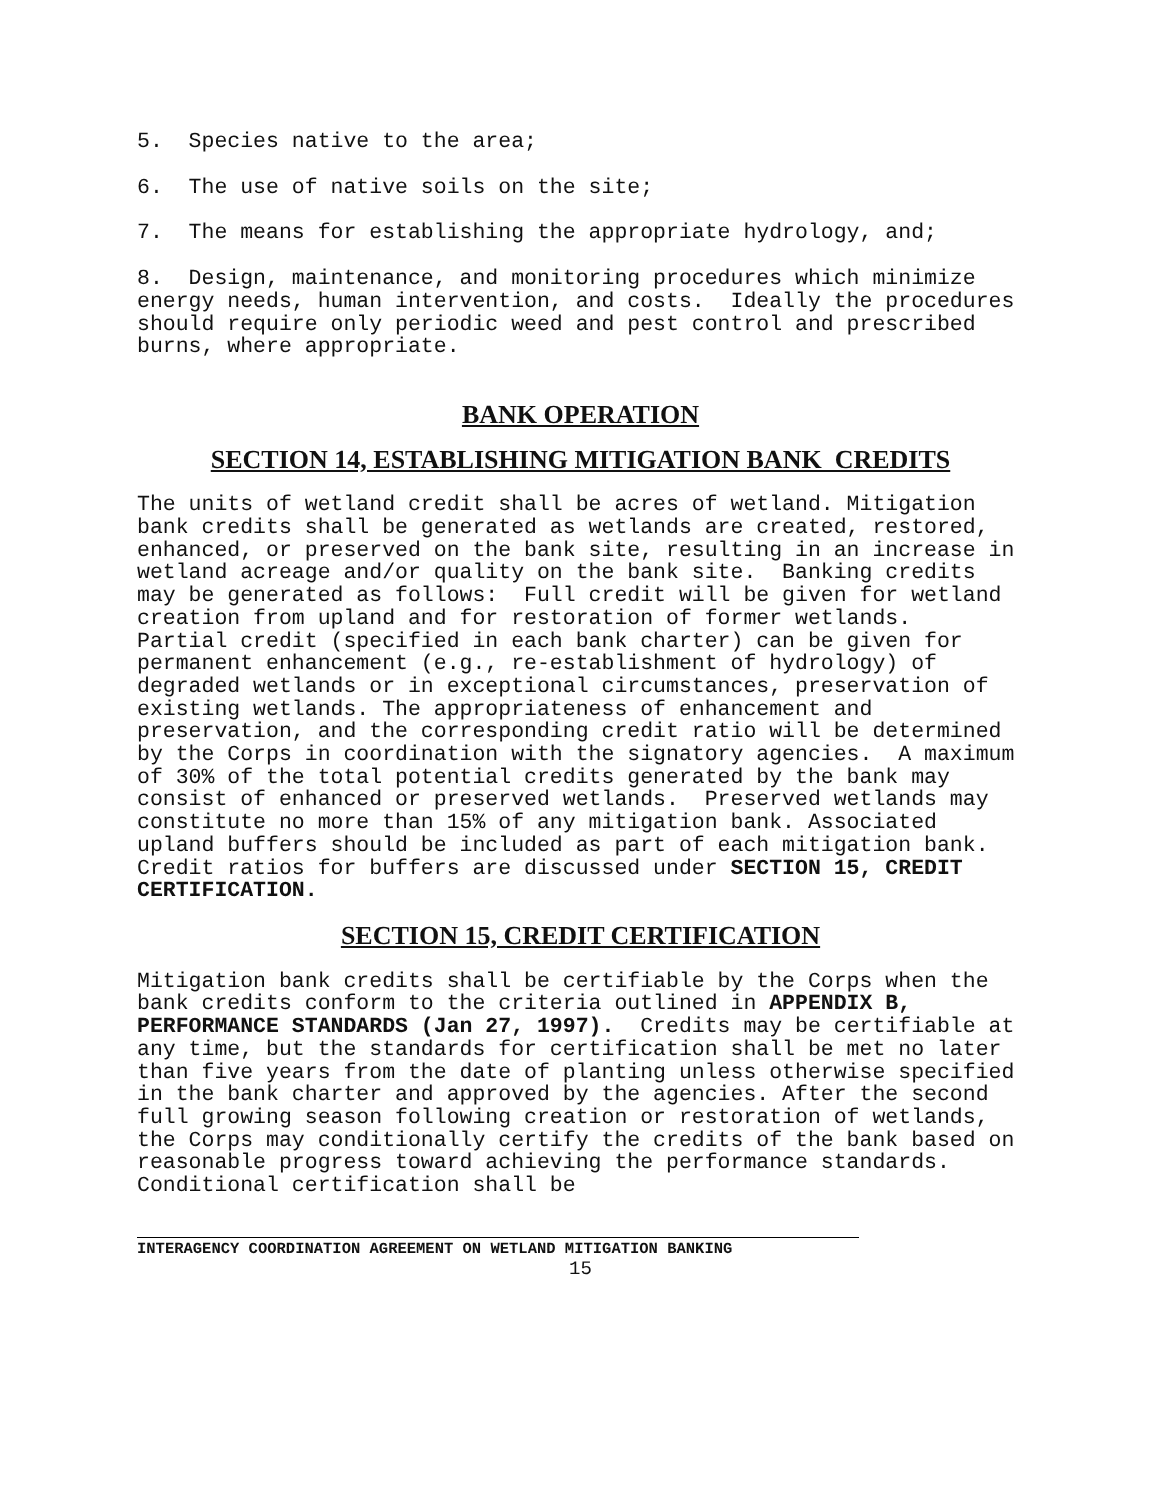5. Species native to the area;
6. The use of native soils on the site;
7. The means for establishing the appropriate hydrology, and;
8. Design, maintenance, and monitoring procedures which minimize energy needs, human intervention, and costs. Ideally the procedures should require only periodic weed and pest control and prescribed burns, where appropriate.
BANK OPERATION
SECTION 14, ESTABLISHING MITIGATION BANK CREDITS
The units of wetland credit shall be acres of wetland. Mitigation bank credits shall be generated as wetlands are created, restored, enhanced, or preserved on the bank site, resulting in an increase in wetland acreage and/or quality on the bank site. Banking credits may be generated as follows: Full credit will be given for wetland creation from upland and for restoration of former wetlands. Partial credit (specified in each bank charter) can be given for permanent enhancement (e.g., re-establishment of hydrology) of degraded wetlands or in exceptional circumstances, preservation of existing wetlands. The appropriateness of enhancement and preservation, and the corresponding credit ratio will be determined by the Corps in coordination with the signatory agencies. A maximum of 30% of the total potential credits generated by the bank may consist of enhanced or preserved wetlands. Preserved wetlands may constitute no more than 15% of any mitigation bank. Associated upland buffers should be included as part of each mitigation bank. Credit ratios for buffers are discussed under SECTION 15, CREDIT CERTIFICATION.
SECTION 15, CREDIT CERTIFICATION
Mitigation bank credits shall be certifiable by the Corps when the bank credits conform to the criteria outlined in APPENDIX B, PERFORMANCE STANDARDS (Jan 27, 1997). Credits may be certifiable at any time, but the standards for certification shall be met no later than five years from the date of planting unless otherwise specified in the bank charter and approved by the agencies. After the second full growing season following creation or restoration of wetlands, the Corps may conditionally certify the credits of the bank based on reasonable progress toward achieving the performance standards. Conditional certification shall be
INTERAGENCY COORDINATION AGREEMENT ON WETLAND MITIGATION BANKING
15